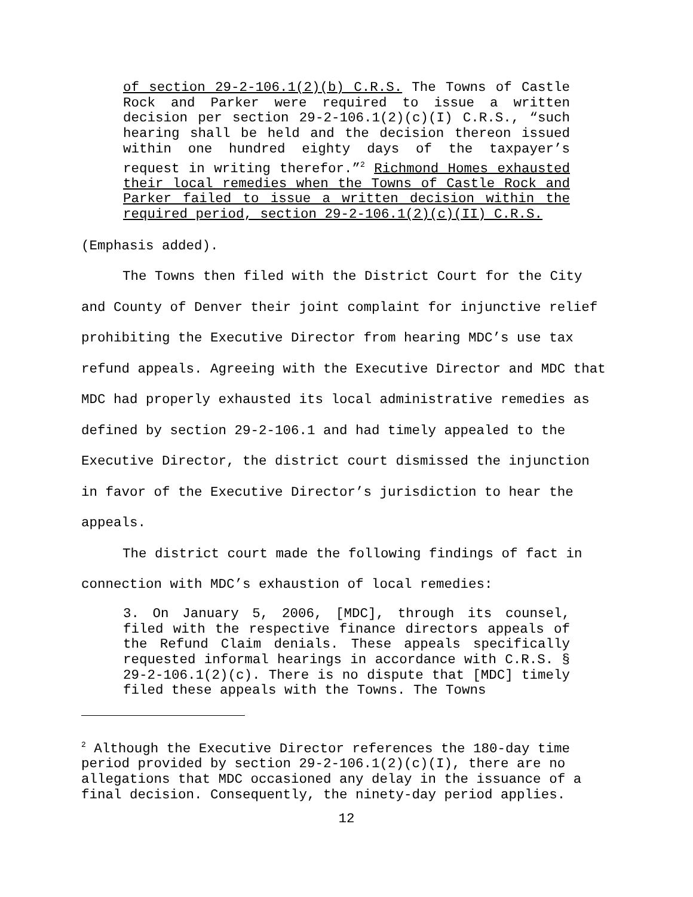of section 29-2-106.1(2)(b) C.R.S. The Towns of Castle Rock and Parker were required to issue a written decision per section 29-2-106.1(2)(c)(I) C.R.S., “such hearing shall be held and the decision thereon issued within one hundred eighty days of the taxpayer’s request in writing therefor.”<sup>2</sup> Richmond Homes exhausted their local remedies when the Towns of Castle Rock and Parker failed to issue a written decision within the required period, section 29-2-106.1(2)(c)(II) C.R.S.
(Emphasis added).
The Towns then filed with the District Court for the City and County of Denver their joint complaint for injunctive relief prohibiting the Executive Director from hearing MDC’s use tax refund appeals. Agreeing with the Executive Director and MDC that MDC had properly exhausted its local administrative remedies as defined by section 29-2-106.1 and had timely appealed to the Executive Director, the district court dismissed the injunction in favor of the Executive Director’s jurisdiction to hear the appeals.
The district court made the following findings of fact in connection with MDC’s exhaustion of local remedies:
3. On January 5, 2006, [MDC], through its counsel, filed with the respective finance directors appeals of the Refund Claim denials. These appeals specifically requested informal hearings in accordance with C.R.S. § 29-2-106.1(2)(c). There is no dispute that [MDC] timely filed these appeals with the Towns. The Towns
<sup>2</sup> Although the Executive Director references the 180-day time period provided by section 29-2-106.1(2)(c)(I), there are no allegations that MDC occasioned any delay in the issuance of a final decision. Consequently, the ninety-day period applies.
12